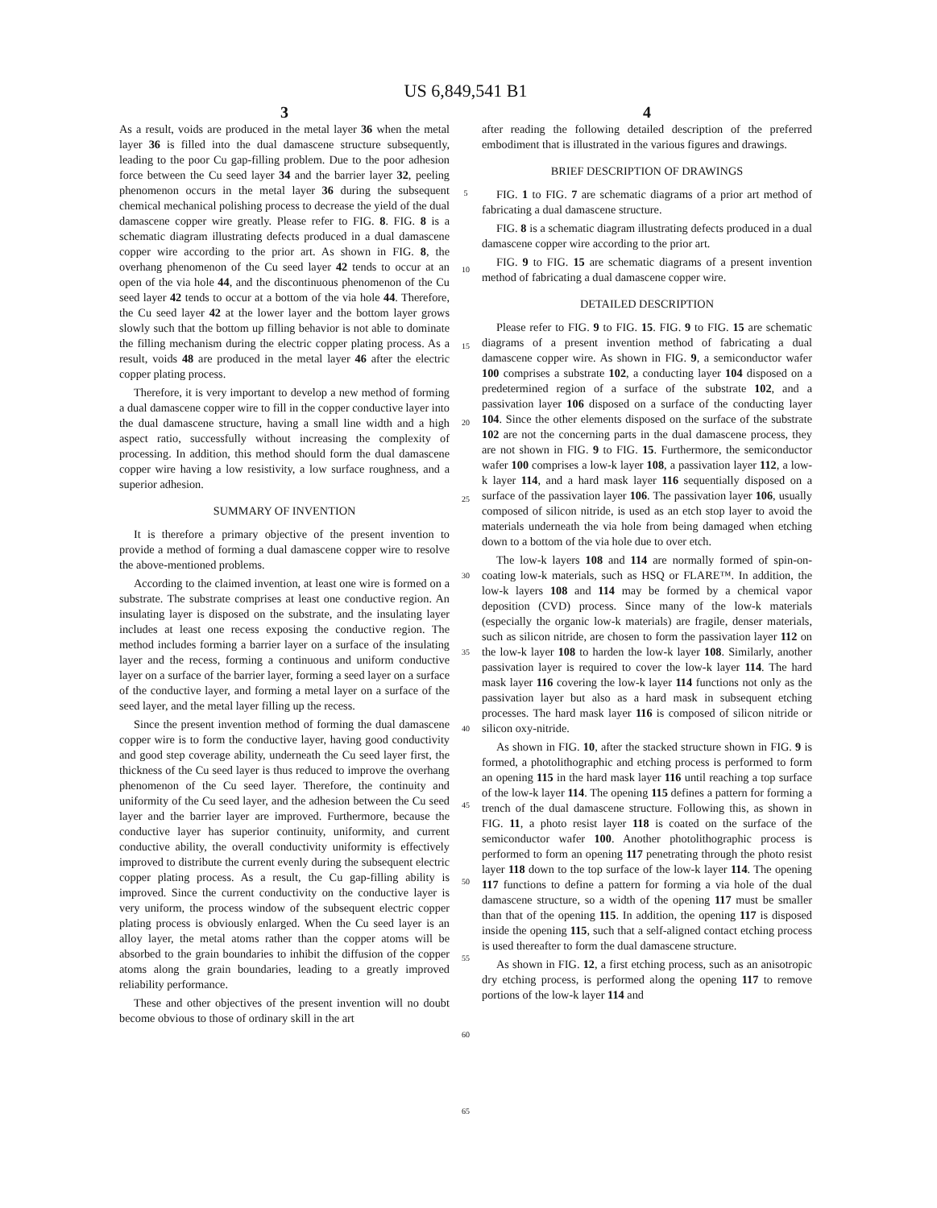US 6,849,541 B1
3
As a result, voids are produced in the metal layer 36 when the metal layer 36 is filled into the dual damascene structure subsequently, leading to the poor Cu gap-filling problem. Due to the poor adhesion force between the Cu seed layer 34 and the barrier layer 32, peeling phenomenon occurs in the metal layer 36 during the subsequent chemical mechanical polishing process to decrease the yield of the dual damascene copper wire greatly. Please refer to FIG. 8. FIG. 8 is a schematic diagram illustrating defects produced in a dual damascene copper wire according to the prior art. As shown in FIG. 8, the overhang phenomenon of the Cu seed layer 42 tends to occur at an open of the via hole 44, and the discontinuous phenomenon of the Cu seed layer 42 tends to occur at a bottom of the via hole 44. Therefore, the Cu seed layer 42 at the lower layer and the bottom layer grows slowly such that the bottom up filling behavior is not able to dominate the filling mechanism during the electric copper plating process. As a result, voids 48 are produced in the metal layer 46 after the electric copper plating process.
Therefore, it is very important to develop a new method of forming a dual damascene copper wire to fill in the copper conductive layer into the dual damascene structure, having a small line width and a high aspect ratio, successfully without increasing the complexity of processing. In addition, this method should form the dual damascene copper wire having a low resistivity, a low surface roughness, and a superior adhesion.
SUMMARY OF INVENTION
It is therefore a primary objective of the present invention to provide a method of forming a dual damascene copper wire to resolve the above-mentioned problems.
According to the claimed invention, at least one wire is formed on a substrate. The substrate comprises at least one conductive region. An insulating layer is disposed on the substrate, and the insulating layer includes at least one recess exposing the conductive region. The method includes forming a barrier layer on a surface of the insulating layer and the recess, forming a continuous and uniform conductive layer on a surface of the barrier layer, forming a seed layer on a surface of the conductive layer, and forming a metal layer on a surface of the seed layer, and the metal layer filling up the recess.
Since the present invention method of forming the dual damascene copper wire is to form the conductive layer, having good conductivity and good step coverage ability, underneath the Cu seed layer first, the thickness of the Cu seed layer is thus reduced to improve the overhang phenomenon of the Cu seed layer. Therefore, the continuity and uniformity of the Cu seed layer, and the adhesion between the Cu seed layer and the barrier layer are improved. Furthermore, because the conductive layer has superior continuity, uniformity, and current conductive ability, the overall conductivity uniformity is effectively improved to distribute the current evenly during the subsequent electric copper plating process. As a result, the Cu gap-filling ability is improved. Since the current conductivity on the conductive layer is very uniform, the process window of the subsequent electric copper plating process is obviously enlarged. When the Cu seed layer is an alloy layer, the metal atoms rather than the copper atoms will be absorbed to the grain boundaries to inhibit the diffusion of the copper atoms along the grain boundaries, leading to a greatly improved reliability performance.
These and other objectives of the present invention will no doubt become obvious to those of ordinary skill in the art
5
10
15
20
25
30
35
40
45
50
55
60
65
4
after reading the following detailed description of the preferred embodiment that is illustrated in the various figures and drawings.
BRIEF DESCRIPTION OF DRAWINGS
FIG. 1 to FIG. 7 are schematic diagrams of a prior art method of fabricating a dual damascene structure.
FIG. 8 is a schematic diagram illustrating defects produced in a dual damascene copper wire according to the prior art.
FIG. 9 to FIG. 15 are schematic diagrams of a present invention method of fabricating a dual damascene copper wire.
DETAILED DESCRIPTION
Please refer to FIG. 9 to FIG. 15. FIG. 9 to FIG. 15 are schematic diagrams of a present invention method of fabricating a dual damascene copper wire. As shown in FIG. 9, a semiconductor wafer 100 comprises a substrate 102, a conducting layer 104 disposed on a predetermined region of a surface of the substrate 102, and a passivation layer 106 disposed on a surface of the conducting layer 104. Since the other elements disposed on the surface of the substrate 102 are not the concerning parts in the dual damascene process, they are not shown in FIG. 9 to FIG. 15. Furthermore, the semiconductor wafer 100 comprises a low-k layer 108, a passivation layer 112, a low-k layer 114, and a hard mask layer 116 sequentially disposed on a surface of the passivation layer 106. The passivation layer 106, usually composed of silicon nitride, is used as an etch stop layer to avoid the materials underneath the via hole from being damaged when etching down to a bottom of the via hole due to over etch.
The low-k layers 108 and 114 are normally formed of spin-on-coating low-k materials, such as HSQ or FLARE™. In addition, the low-k layers 108 and 114 may be formed by a chemical vapor deposition (CVD) process. Since many of the low-k materials (especially the organic low-k materials) are fragile, denser materials, such as silicon nitride, are chosen to form the passivation layer 112 on the low-k layer 108 to harden the low-k layer 108. Similarly, another passivation layer is required to cover the low-k layer 114. The hard mask layer 116 covering the low-k layer 114 functions not only as the passivation layer but also as a hard mask in subsequent etching processes. The hard mask layer 116 is composed of silicon nitride or silicon oxy-nitride.
As shown in FIG. 10, after the stacked structure shown in FIG. 9 is formed, a photolithographic and etching process is performed to form an opening 115 in the hard mask layer 116 until reaching a top surface of the low-k layer 114. The opening 115 defines a pattern for forming a trench of the dual damascene structure. Following this, as shown in FIG. 11, a photo resist layer 118 is coated on the surface of the semiconductor wafer 100. Another photolithographic process is performed to form an opening 117 penetrating through the photo resist layer 118 down to the top surface of the low-k layer 114. The opening 117 functions to define a pattern for forming a via hole of the dual damascene structure, so a width of the opening 117 must be smaller than that of the opening 115. In addition, the opening 117 is disposed inside the opening 115, such that a self-aligned contact etching process is used thereafter to form the dual damascene structure.
As shown in FIG. 12, a first etching process, such as an anisotropic dry etching process, is performed along the opening 117 to remove portions of the low-k layer 114 and